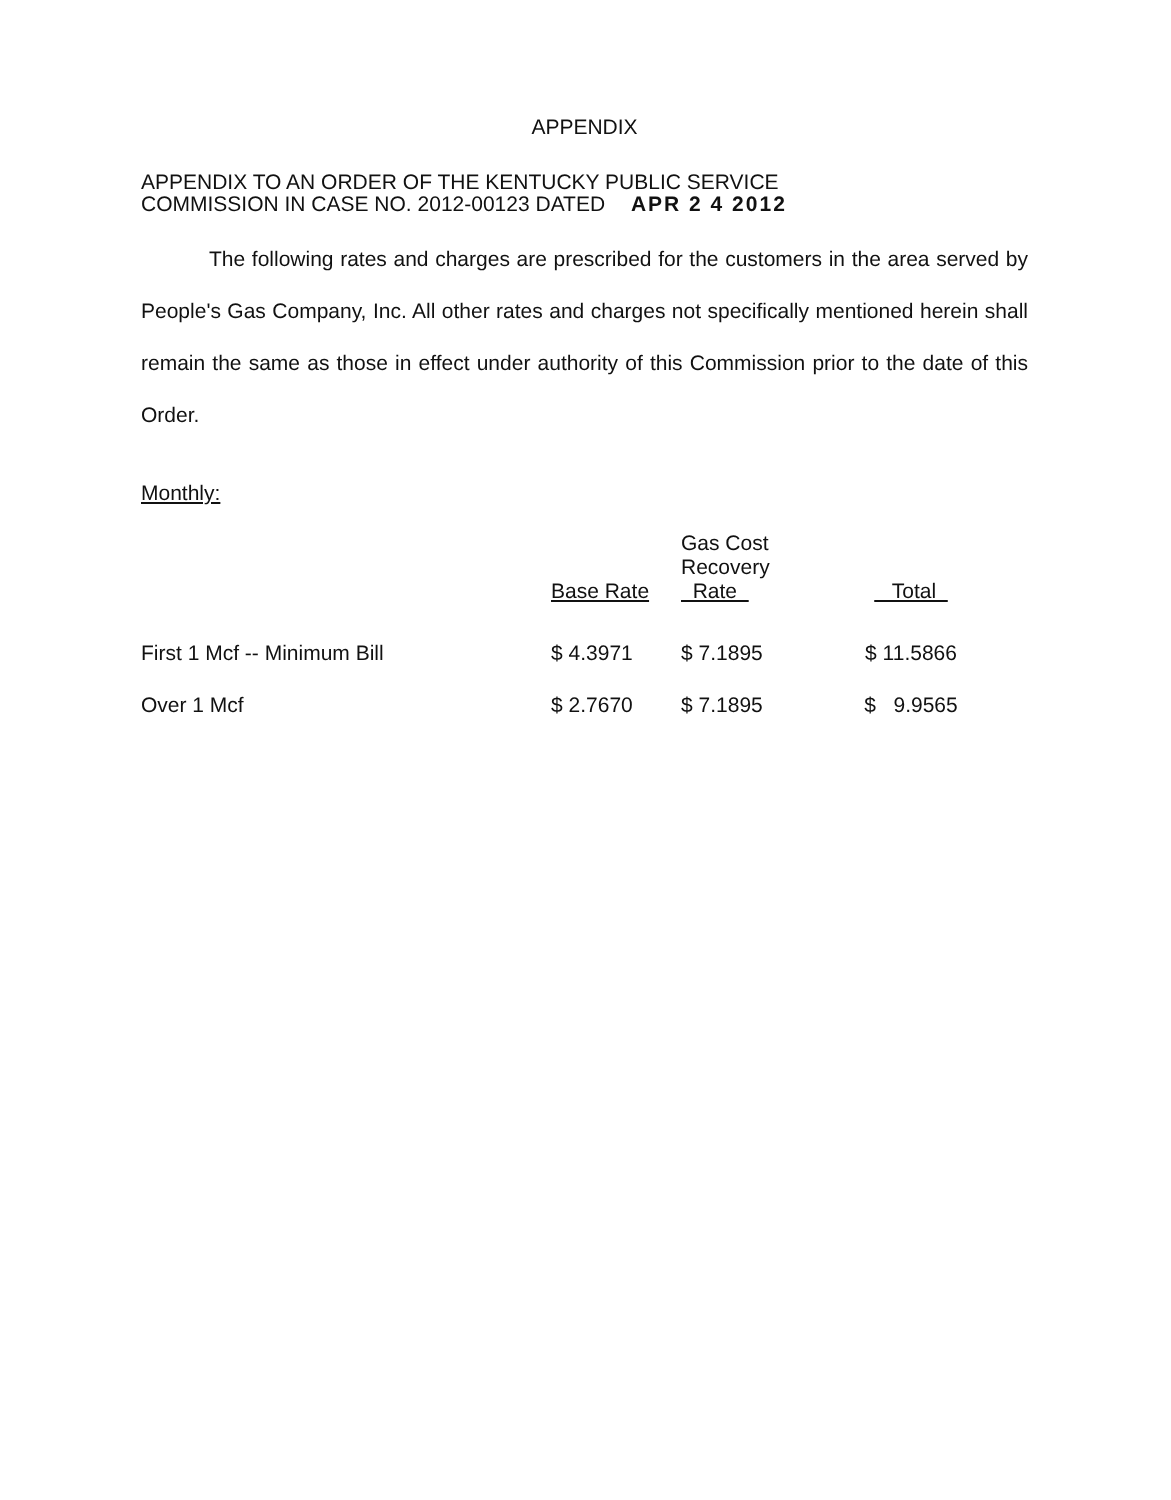APPENDIX
APPENDIX TO AN ORDER OF THE KENTUCKY PUBLIC SERVICE
COMMISSION IN CASE NO. 2012-00123 DATED APR 2 4 2012
The following rates and charges are prescribed for the customers in the area served by People's Gas Company, Inc. All other rates and charges not specifically mentioned herein shall remain the same as those in effect under authority of this Commission prior to the date of this Order.
Monthly:
| | Base Rate | Gas Cost Recovery Rate | Total |
| --- | --- | --- | --- |
| First 1 Mcf -- Minimum Bill | $ 4.3971 | $ 7.1895 | $ 11.5866 |
| Over 1 Mcf | $ 2.7670 | $ 7.1895 | $ 9.9565 |